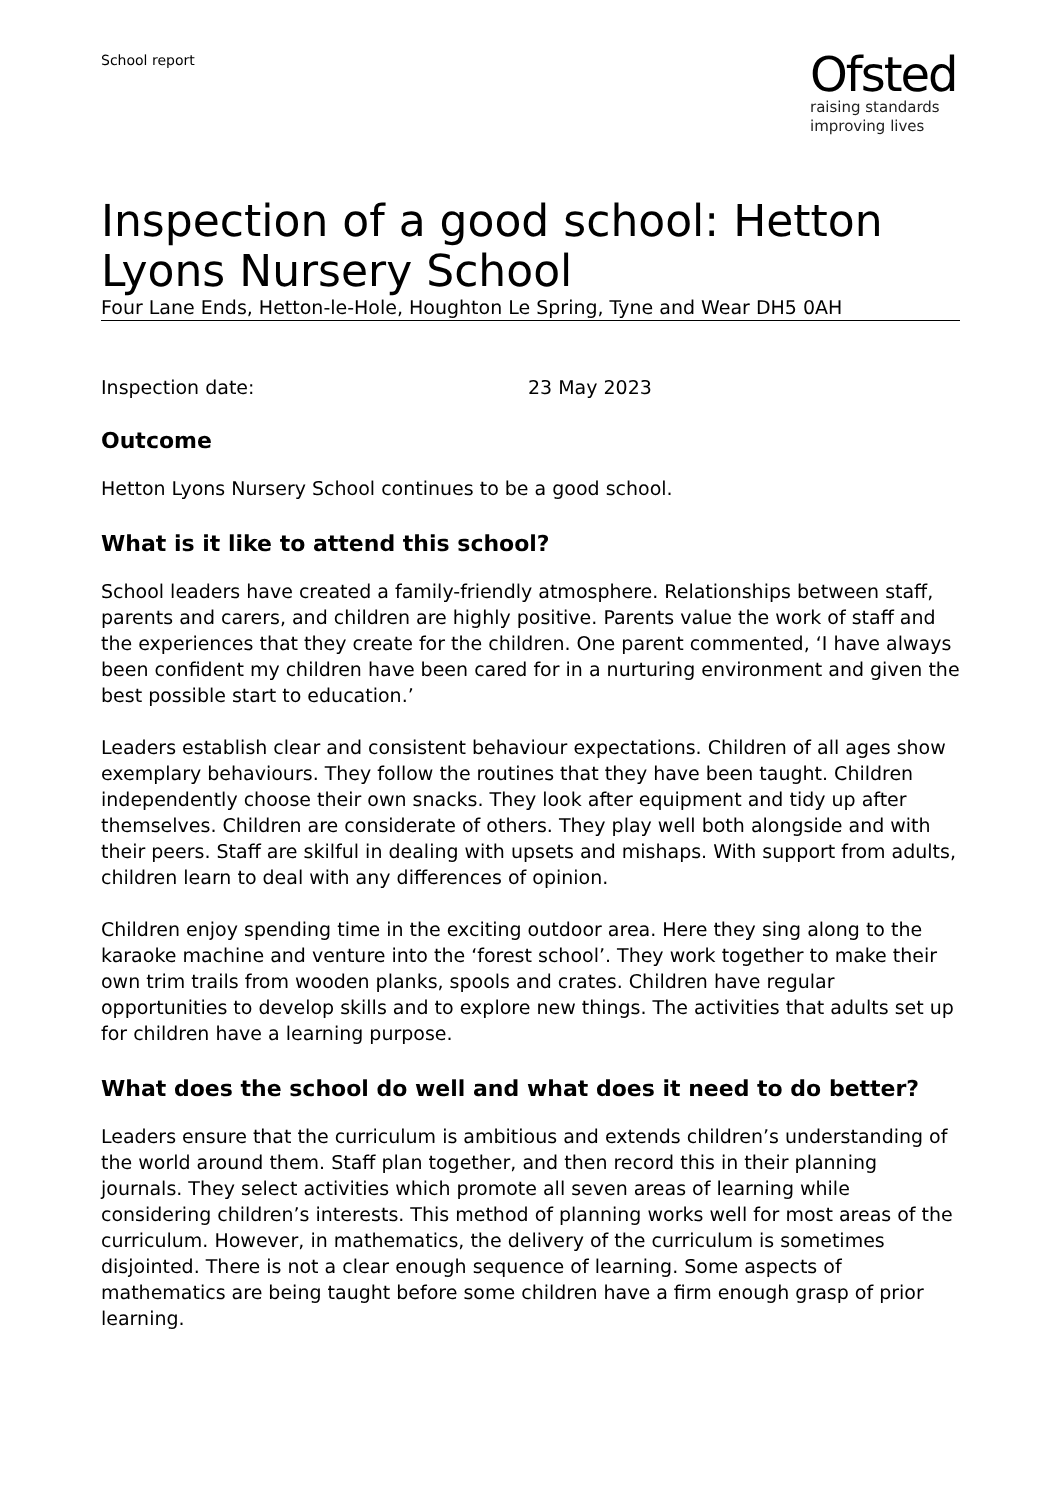School report
Ofsted
raising standards
improving lives
Inspection of a good school: Hetton Lyons Nursery School
Four Lane Ends, Hetton-le-Hole, Houghton Le Spring, Tyne and Wear DH5 0AH
Inspection date: 23 May 2023
Outcome
Hetton Lyons Nursery School continues to be a good school.
What is it like to attend this school?
School leaders have created a family-friendly atmosphere. Relationships between staff, parents and carers, and children are highly positive. Parents value the work of staff and the experiences that they create for the children. One parent commented, ‘I have always been confident my children have been cared for in a nurturing environment and given the best possible start to education.’
Leaders establish clear and consistent behaviour expectations. Children of all ages show exemplary behaviours. They follow the routines that they have been taught. Children independently choose their own snacks. They look after equipment and tidy up after themselves. Children are considerate of others. They play well both alongside and with their peers. Staff are skilful in dealing with upsets and mishaps. With support from adults, children learn to deal with any differences of opinion.
Children enjoy spending time in the exciting outdoor area. Here they sing along to the karaoke machine and venture into the ‘forest school’. They work together to make their own trim trails from wooden planks, spools and crates. Children have regular opportunities to develop skills and to explore new things. The activities that adults set up for children have a learning purpose.
What does the school do well and what does it need to do better?
Leaders ensure that the curriculum is ambitious and extends children’s understanding of the world around them. Staff plan together, and then record this in their planning journals. They select activities which promote all seven areas of learning while considering children’s interests. This method of planning works well for most areas of the curriculum. However, in mathematics, the delivery of the curriculum is sometimes disjointed. There is not a clear enough sequence of learning. Some aspects of mathematics are being taught before some children have a firm enough grasp of prior learning.